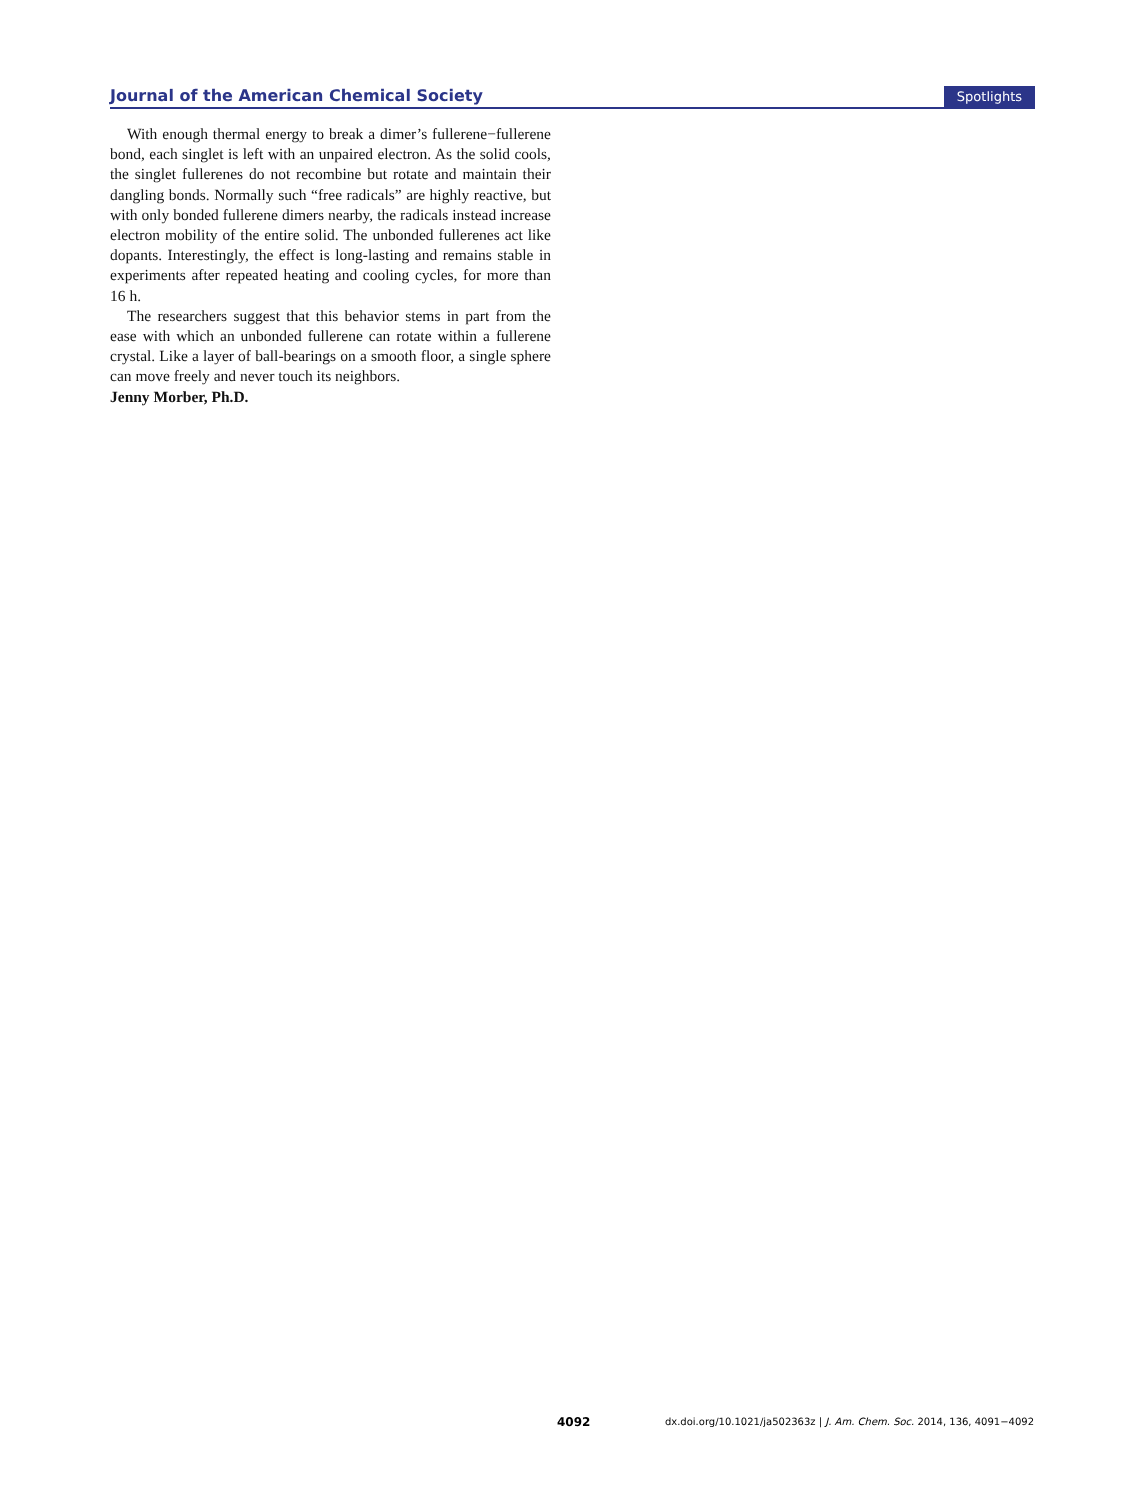Journal of the American Chemical Society Spotlights
With enough thermal energy to break a dimer’s fullerene−fullerene bond, each singlet is left with an unpaired electron. As the solid cools, the singlet fullerenes do not recombine but rotate and maintain their dangling bonds. Normally such “free radicals” are highly reactive, but with only bonded fullerene dimers nearby, the radicals instead increase electron mobility of the entire solid. The unbonded fullerenes act like dopants. Interestingly, the effect is long-lasting and remains stable in experiments after repeated heating and cooling cycles, for more than 16 h.
The researchers suggest that this behavior stems in part from the ease with which an unbonded fullerene can rotate within a fullerene crystal. Like a layer of ball-bearings on a smooth floor, a single sphere can move freely and never touch its neighbors.
Jenny Morber, Ph.D.
4092 dx.doi.org/10.1021/ja502363z | J. Am. Chem. Soc. 2014, 136, 4091−4092